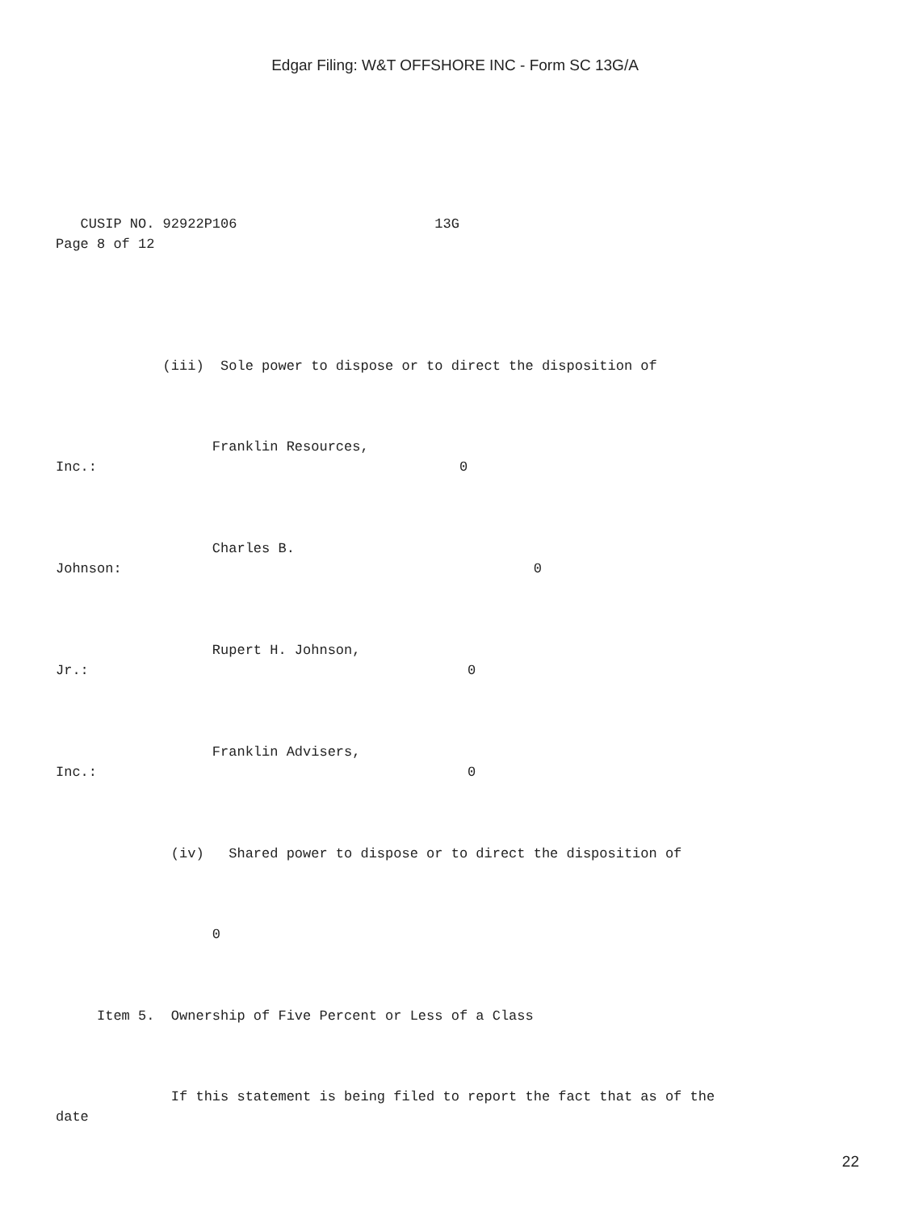Edgar Filing: W&T OFFSHORE INC - Form SC 13G/A
CUSIP NO. 92922P106 13G Page 8 of 12
(iii) Sole power to dispose or to direct the disposition of
Franklin Resources, Inc.: 0
Charles B. Johnson: 0
Rupert H. Johnson, Jr.: 0
Franklin Advisers, Inc.: 0
(iv) Shared power to dispose or to direct the disposition of
0
Item 5. Ownership of Five Percent or Less of a Class
If this statement is being filed to report the fact that as of the date
22